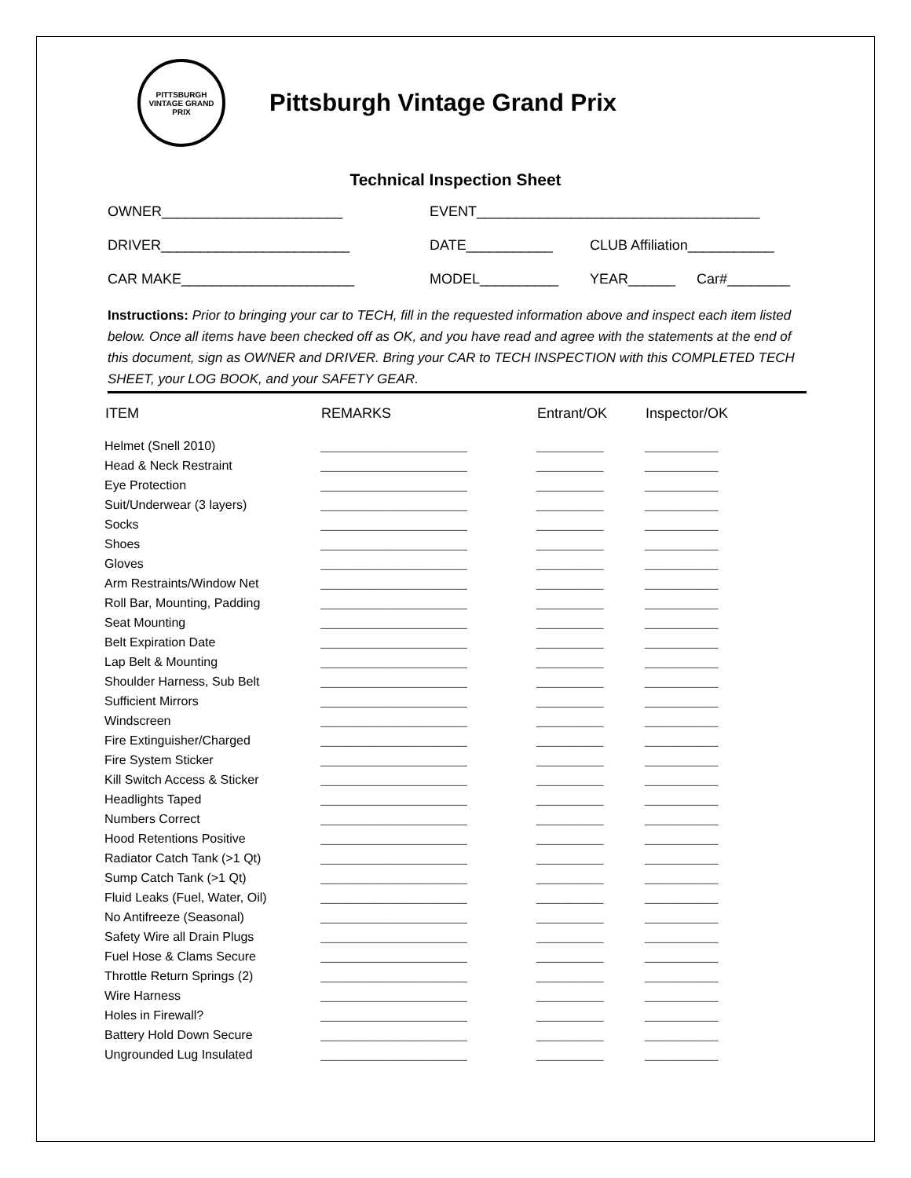PITTSBURGH VINTAGE GRAND PRIX
Pittsburgh Vintage Grand Prix
Technical Inspection Sheet
OWNER_______________________ EVENT____________________________________
DRIVER________________________ DATE___________ CLUB Affiliation___________
CAR MAKE______________________ MODEL__________ YEAR______ Car#________
Instructions: Prior to bringing your car to TECH, fill in the requested information above and inspect each item listed below. Once all items have been checked off as OK, and you have read and agree with the statements at the end of this document, sign as OWNER and DRIVER. Bring your CAR to TECH INSPECTION with this COMPLETED TECH SHEET, your LOG BOOK, and your SAFETY GEAR.
| ITEM | REMARKS | Entrant/OK | Inspector/OK |
| --- | --- | --- | --- |
| Helmet (Snell 2010) | ________________________ | ___________ | ____________ |
| Head & Neck Restraint | ________________________ | ___________ | ____________ |
| Eye Protection | ________________________ | ___________ | ____________ |
| Suit/Underwear (3 layers) | ________________________ | ___________ | ____________ |
| Socks | ________________________ | ___________ | ____________ |
| Shoes | ________________________ | ___________ | ____________ |
| Gloves | ________________________ | ___________ | ____________ |
| Arm Restraints/Window Net | ________________________ | ___________ | ____________ |
| Roll Bar, Mounting, Padding | ________________________ | ___________ | ____________ |
| Seat Mounting | ________________________ | ___________ | ____________ |
| Belt Expiration Date | ________________________ | ___________ | ____________ |
| Lap Belt & Mounting | ________________________ | ___________ | ____________ |
| Shoulder Harness, Sub Belt | ________________________ | ___________ | ____________ |
| Sufficient Mirrors | ________________________ | ___________ | ____________ |
| Windscreen | ________________________ | ___________ | ____________ |
| Fire Extinguisher/Charged | ________________________ | ___________ | ____________ |
| Fire System Sticker | ________________________ | ___________ | ____________ |
| Kill Switch Access & Sticker | ________________________ | ___________ | ____________ |
| Headlights Taped | ________________________ | ___________ | ____________ |
| Numbers Correct | ________________________ | ___________ | ____________ |
| Hood Retentions Positive | ________________________ | ___________ | ____________ |
| Radiator Catch Tank (>1 Qt) | ________________________ | ___________ | ____________ |
| Sump Catch Tank (>1 Qt) | ________________________ | ___________ | ____________ |
| Fluid Leaks (Fuel, Water, Oil) | ________________________ | ___________ | ____________ |
| No Antifreeze (Seasonal) | ________________________ | ___________ | ____________ |
| Safety Wire all Drain Plugs | ________________________ | ___________ | ____________ |
| Fuel Hose & Clams Secure | ________________________ | ___________ | ____________ |
| Throttle Return Springs (2) | ________________________ | ___________ | ____________ |
| Wire Harness | ________________________ | ___________ | ____________ |
| Holes in Firewall? | ________________________ | ___________ | ____________ |
| Battery Hold Down Secure | ________________________ | ___________ | ____________ |
| Ungrounded Lug Insulated | ________________________ | ___________ | ____________ |